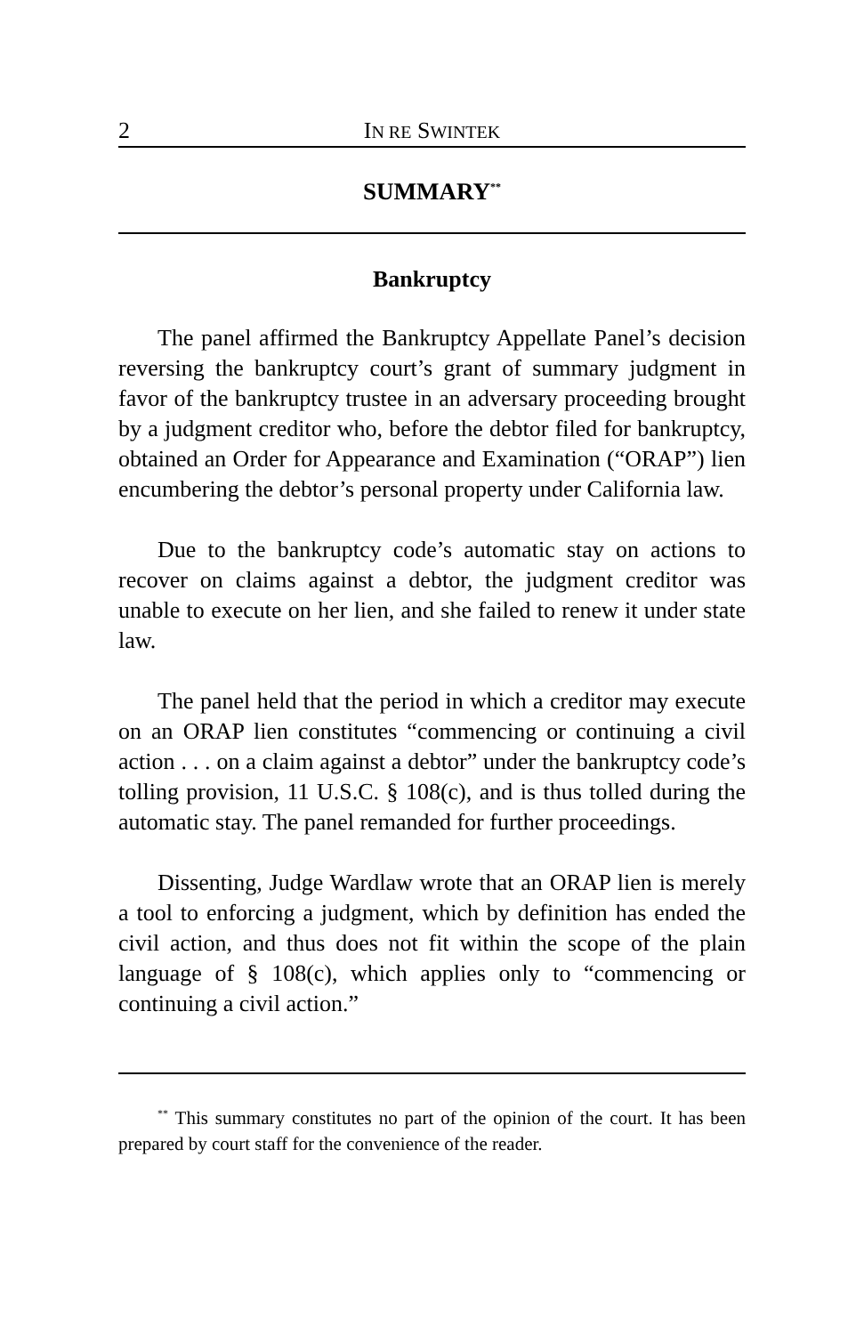2 IN RE SWINTEK
SUMMARY<sup>**</sup>
Bankruptcy
The panel affirmed the Bankruptcy Appellate Panel’s decision reversing the bankruptcy court’s grant of summary judgment in favor of the bankruptcy trustee in an adversary proceeding brought by a judgment creditor who, before the debtor filed for bankruptcy, obtained an Order for Appearance and Examination (“ORAP”) lien encumbering the debtor’s personal property under California law.
Due to the bankruptcy code’s automatic stay on actions to recover on claims against a debtor, the judgment creditor was unable to execute on her lien, and she failed to renew it under state law.
The panel held that the period in which a creditor may execute on an ORAP lien constitutes “commencing or continuing a civil action . . . on a claim against a debtor” under the bankruptcy code’s tolling provision, 11 U.S.C. § 108(c), and is thus tolled during the automatic stay. The panel remanded for further proceedings.
Dissenting, Judge Wardlaw wrote that an ORAP lien is merely a tool to enforcing a judgment, which by definition has ended the civil action, and thus does not fit within the scope of the plain language of § 108(c), which applies only to “commencing or continuing a civil action.”
<sup>**</sup> This summary constitutes no part of the opinion of the court. It has been prepared by court staff for the convenience of the reader.